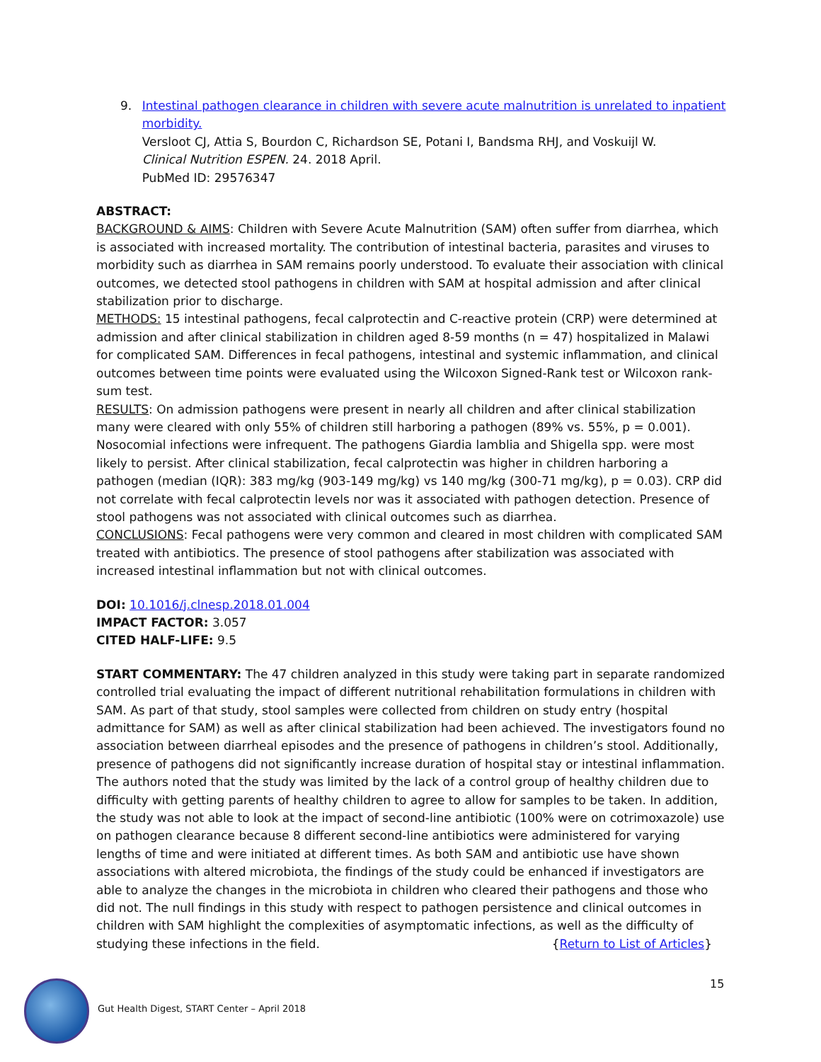9. Intestinal pathogen clearance in children with severe acute malnutrition is unrelated to inpatient morbidity.
Versloot CJ, Attia S, Bourdon C, Richardson SE, Potani I, Bandsma RHJ, and Voskuijl W.
Clinical Nutrition ESPEN. 24. 2018 April.
PubMed ID: 29576347
ABSTRACT:
BACKGROUND & AIMS: Children with Severe Acute Malnutrition (SAM) often suffer from diarrhea, which is associated with increased mortality. The contribution of intestinal bacteria, parasites and viruses to morbidity such as diarrhea in SAM remains poorly understood. To evaluate their association with clinical outcomes, we detected stool pathogens in children with SAM at hospital admission and after clinical stabilization prior to discharge.
METHODS: 15 intestinal pathogens, fecal calprotectin and C-reactive protein (CRP) were determined at admission and after clinical stabilization in children aged 8-59 months (n = 47) hospitalized in Malawi for complicated SAM. Differences in fecal pathogens, intestinal and systemic inflammation, and clinical outcomes between time points were evaluated using the Wilcoxon Signed-Rank test or Wilcoxon rank-sum test.
RESULTS: On admission pathogens were present in nearly all children and after clinical stabilization many were cleared with only 55% of children still harboring a pathogen (89% vs. 55%, p = 0.001). Nosocomial infections were infrequent. The pathogens Giardia lamblia and Shigella spp. were most likely to persist. After clinical stabilization, fecal calprotectin was higher in children harboring a pathogen (median (IQR): 383 mg/kg (903-149 mg/kg) vs 140 mg/kg (300-71 mg/kg), p = 0.03). CRP did not correlate with fecal calprotectin levels nor was it associated with pathogen detection. Presence of stool pathogens was not associated with clinical outcomes such as diarrhea.
CONCLUSIONS: Fecal pathogens were very common and cleared in most children with complicated SAM treated with antibiotics. The presence of stool pathogens after stabilization was associated with increased intestinal inflammation but not with clinical outcomes.
DOI: 10.1016/j.clnesp.2018.01.004
IMPACT FACTOR: 3.057
CITED HALF-LIFE: 9.5
START COMMENTARY: The 47 children analyzed in this study were taking part in separate randomized controlled trial evaluating the impact of different nutritional rehabilitation formulations in children with SAM. As part of that study, stool samples were collected from children on study entry (hospital admittance for SAM) as well as after clinical stabilization had been achieved. The investigators found no association between diarrheal episodes and the presence of pathogens in children’s stool. Additionally, presence of pathogens did not significantly increase duration of hospital stay or intestinal inflammation. The authors noted that the study was limited by the lack of a control group of healthy children due to difficulty with getting parents of healthy children to agree to allow for samples to be taken. In addition, the study was not able to look at the impact of second-line antibiotic (100% were on cotrimoxazole) use on pathogen clearance because 8 different second-line antibiotics were administered for varying lengths of time and were initiated at different times. As both SAM and antibiotic use have shown associations with altered microbiota, the findings of the study could be enhanced if investigators are able to analyze the changes in the microbiota in children who cleared their pathogens and those who did not. The null findings in this study with respect to pathogen persistence and clinical outcomes in children with SAM highlight the complexities of asymptomatic infections, as well as the difficulty of studying these infections in the field. {Return to List of Articles}
15
Gut Health Digest, START Center – April 2018